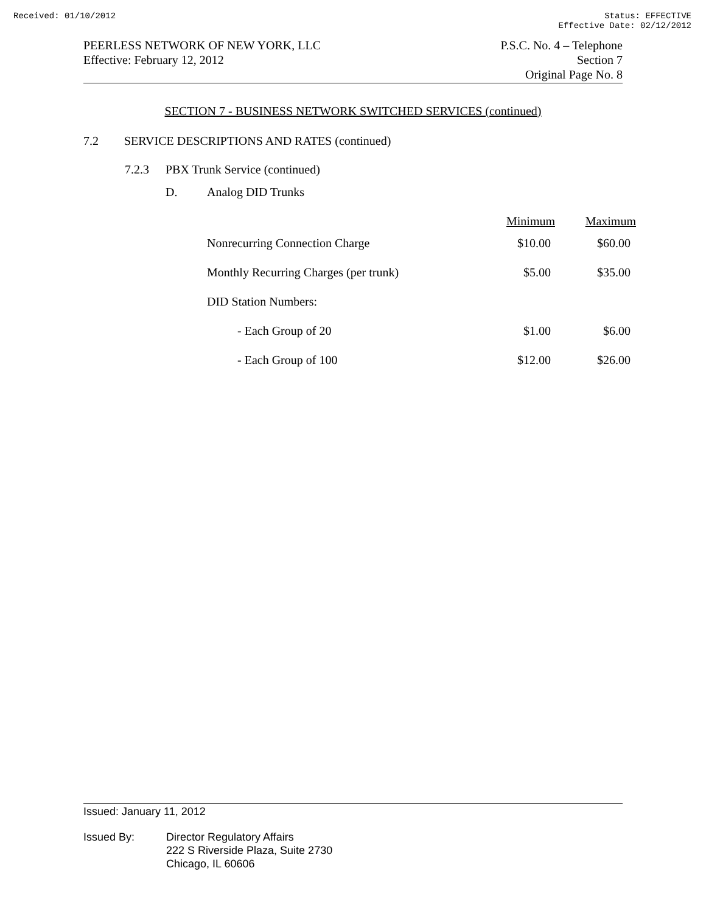Received: 01/10/2012 Status: EFFECTIVE
Effective Date: 02/12/2012
PEERLESS NETWORK OF NEW YORK, LLC
Effective: February 12, 2012
P.S.C. No. 4 – Telephone
Section 7
Original Page No. 8
SECTION 7 - BUSINESS NETWORK SWITCHED SERVICES (continued)
7.2 SERVICE DESCRIPTIONS AND RATES (continued)
7.2.3 PBX Trunk Service (continued)
| D. | Analog DID Trunks | | |
| | | Minimum | Maximum |
| | Nonrecurring Connection Charge | $10.00 | $60.00 |
| | Monthly Recurring Charges (per trunk) | $5.00 | $35.00 |
| | DID Station Numbers: | | |
| | - Each Group of 20 | $1.00 | $6.00 |
| | - Each Group of 100 | $12.00 | $26.00 |
Issued: January 11, 2012
Issued By: Director Regulatory Affairs
222 S Riverside Plaza, Suite 2730
Chicago, IL 60606